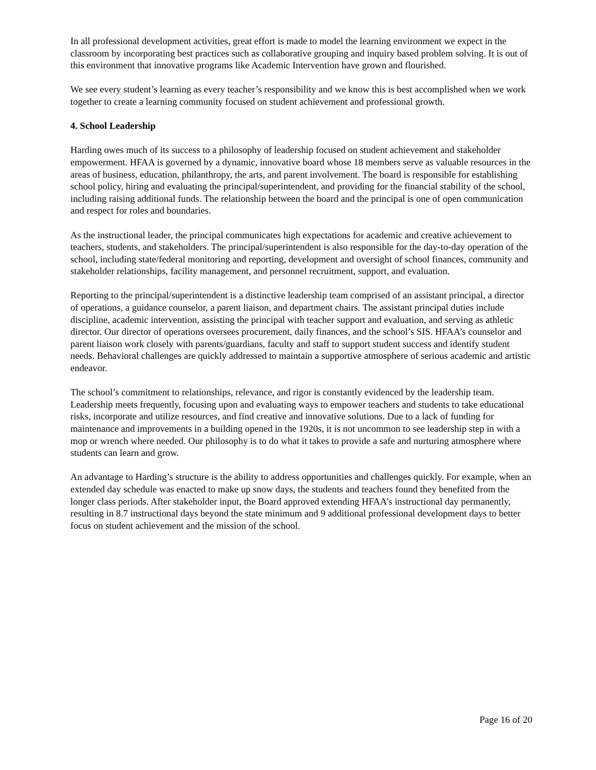In all professional development activities, great effort is made to model the learning environment we expect in the classroom by incorporating best practices such as collaborative grouping and inquiry based problem solving. It is out of this environment that innovative programs like Academic Intervention have grown and flourished.
We see every student’s learning as every teacher’s responsibility and we know this is best accomplished when we work together to create a learning community focused on student achievement and professional growth.
4. School Leadership
Harding owes much of its success to a philosophy of leadership focused on student achievement and stakeholder empowerment. HFAA is governed by a dynamic, innovative board whose 18 members serve as valuable resources in the areas of business, education, philanthropy, the arts, and parent involvement. The board is responsible for establishing school policy, hiring and evaluating the principal/superintendent, and providing for the financial stability of the school, including raising additional funds. The relationship between the board and the principal is one of open communication and respect for roles and boundaries.
As the instructional leader, the principal communicates high expectations for academic and creative achievement to teachers, students, and stakeholders. The principal/superintendent is also responsible for the day-to-day operation of the school, including state/federal monitoring and reporting, development and oversight of school finances, community and stakeholder relationships, facility management, and personnel recruitment, support, and evaluation.
Reporting to the principal/superintendent is a distinctive leadership team comprised of an assistant principal, a director of operations, a guidance counselor, a parent liaison, and department chairs. The assistant principal duties include discipline, academic intervention, assisting the principal with teacher support and evaluation, and serving as athletic director. Our director of operations oversees procurement, daily finances, and the school’s SIS. HFAA’s counselor and parent liaison work closely with parents/guardians, faculty and staff to support student success and identify student needs. Behavioral challenges are quickly addressed to maintain a supportive atmosphere of serious academic and artistic endeavor.
The school’s commitment to relationships, relevance, and rigor is constantly evidenced by the leadership team. Leadership meets frequently, focusing upon and evaluating ways to empower teachers and students to take educational risks, incorporate and utilize resources, and find creative and innovative solutions. Due to a lack of funding for maintenance and improvements in a building opened in the 1920s, it is not uncommon to see leadership step in with a mop or wrench where needed. Our philosophy is to do what it takes to provide a safe and nurturing atmosphere where students can learn and grow.
An advantage to Harding’s structure is the ability to address opportunities and challenges quickly. For example, when an extended day schedule was enacted to make up snow days, the students and teachers found they benefited from the longer class periods. After stakeholder input, the Board approved extending HFAA’s instructional day permanently, resulting in 8.7 instructional days beyond the state minimum and 9 additional professional development days to better focus on student achievement and the mission of the school.
Page 16 of 20